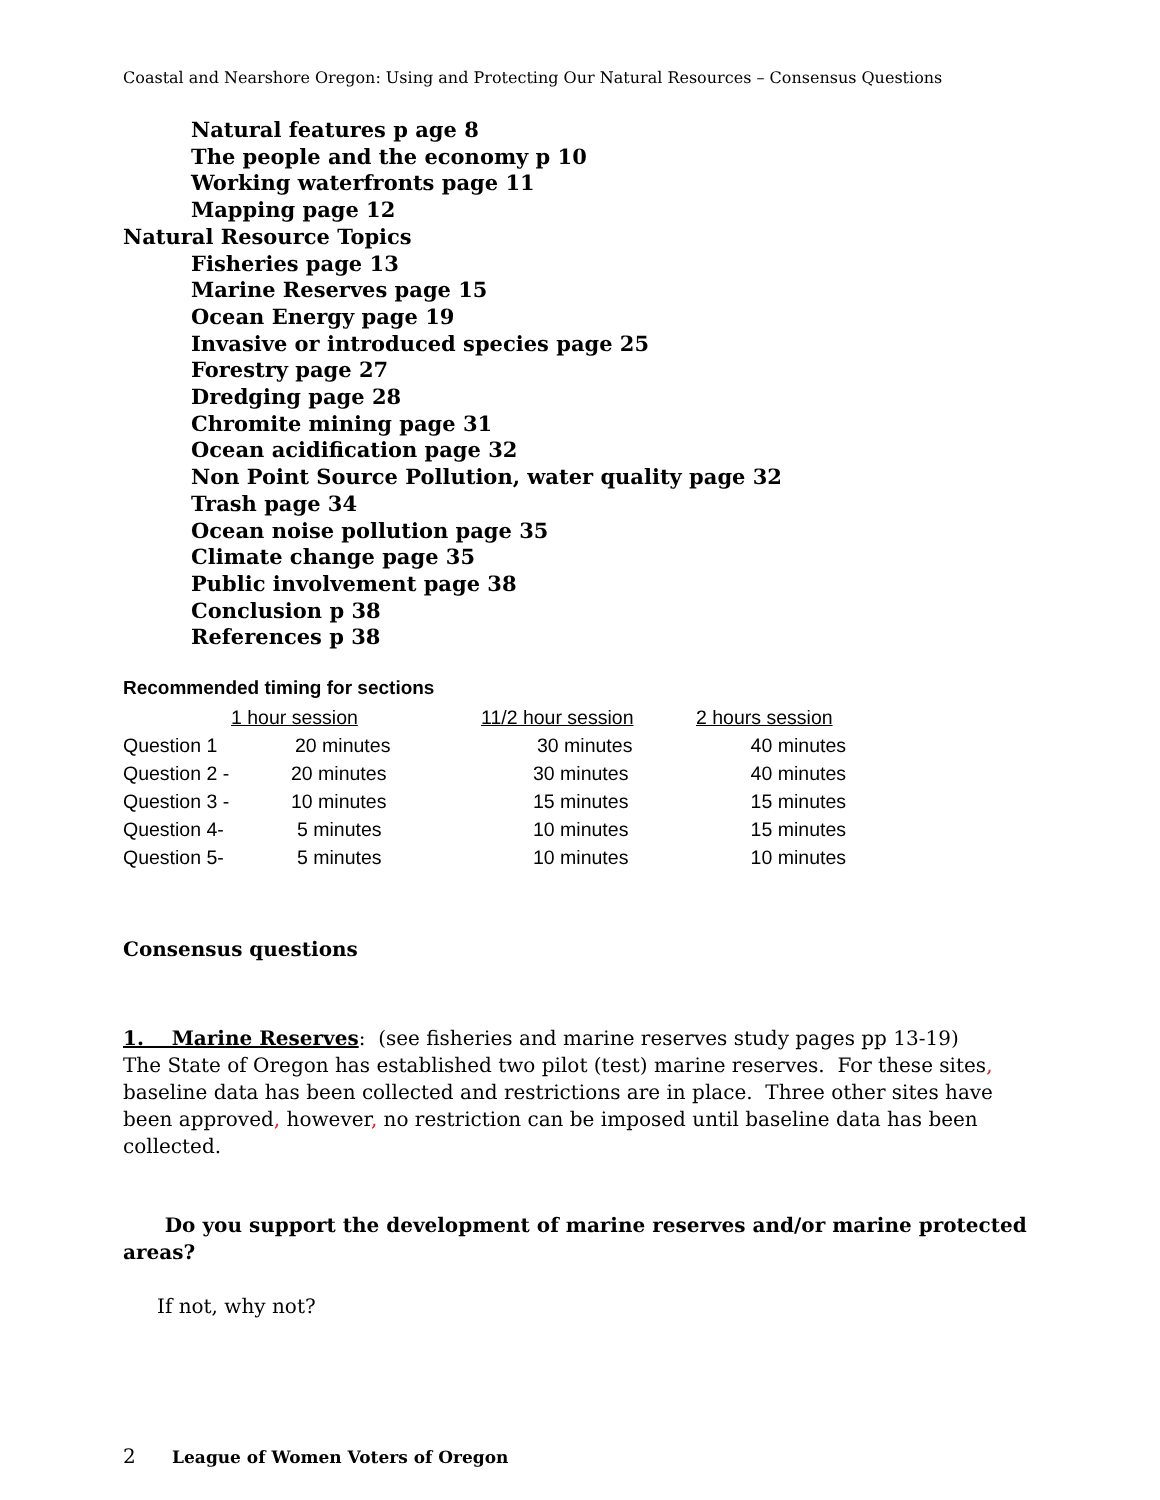Coastal and Nearshore Oregon: Using and Protecting Our Natural Resources – Consensus Questions
Natural features p age 8
The people and the economy p 10
Working waterfronts page 11
Mapping page 12
Natural Resource Topics
Fisheries page 13
Marine Reserves page 15
Ocean Energy page 19
Invasive or introduced species page 25
Forestry page 27
Dredging page 28
Chromite mining page 31
Ocean acidification page 32
Non Point Source Pollution, water quality page 32
Trash page 34
Ocean noise pollution page 35
Climate change page 35
Public involvement page 38
Conclusion p 38
References p 38
Recommended timing for sections
| | 1 hour session | 11/2 hour session | 2 hours session |
| --- | --- | --- | --- |
| Question 1 | 20 minutes | 30 minutes | 40 minutes |
| Question 2 - | 20 minutes | 30 minutes | 40 minutes |
| Question 3 - | 10 minutes | 15 minutes | 15 minutes |
| Question 4- | 5 minutes | 10 minutes | 15 minutes |
| Question 5- | 5 minutes | 10 minutes | 10 minutes |
Consensus questions
1. Marine Reserves: (see fisheries and marine reserves study pages pp 13-19)
The State of Oregon has established two pilot (test) marine reserves. For these sites, baseline data has been collected and restrictions are in place. Three other sites have been approved, however, no restriction can be imposed until baseline data has been collected.
Do you support the development of marine reserves and/or marine protected areas?
If not, why not?
2 League of Women Voters of Oregon